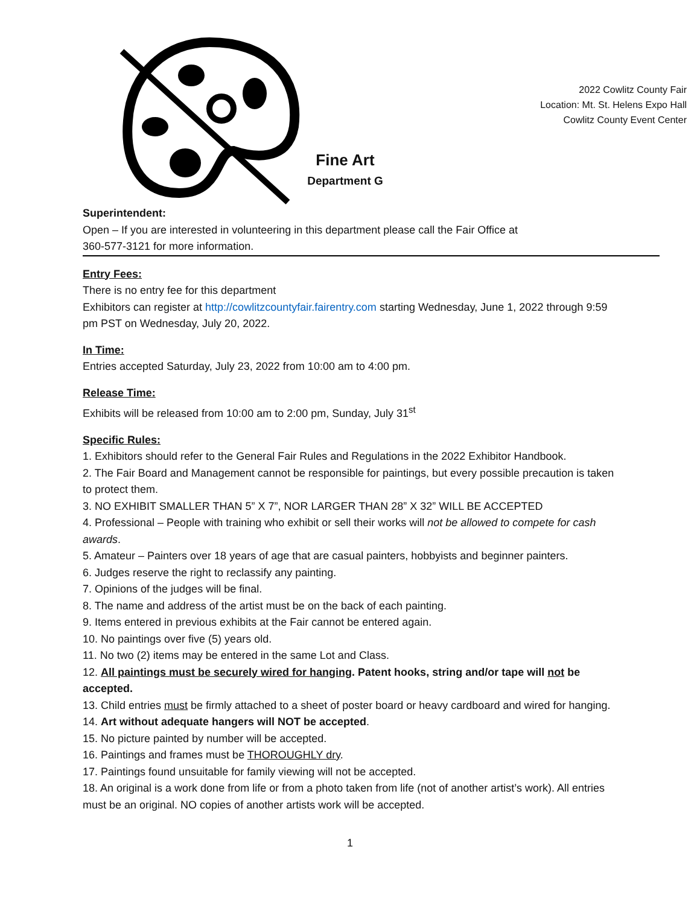Fine Art
Department G
2022 Cowlitz County Fair
Location: Mt. St. Helens Expo Hall
Cowlitz County Event Center
Superintendent:
Open – If you are interested in volunteering in this department please call the Fair Office at
360-577-3121 for more information.
Entry Fees:
There is no entry fee for this department
Exhibitors can register at http://cowlitzcountyfair.fairentry.com starting Wednesday, June 1, 2022 through 9:59 pm PST on Wednesday, July 20, 2022.
In Time:
Entries accepted Saturday, July 23, 2022 from 10:00 am to 4:00 pm.
Release Time:
Exhibits will be released from 10:00 am to 2:00 pm, Sunday, July 31<sup>st</sup>
Specific Rules:
1. Exhibitors should refer to the General Fair Rules and Regulations in the 2022 Exhibitor Handbook.
2. The Fair Board and Management cannot be responsible for paintings, but every possible precaution is taken to protect them.
3. NO EXHIBIT SMALLER THAN 5” X 7”, NOR LARGER THAN 28” X 32” WILL BE ACCEPTED
4. Professional – People with training who exhibit or sell their works will not be allowed to compete for cash awards.
5. Amateur – Painters over 18 years of age that are casual painters, hobbyists and beginner painters.
6. Judges reserve the right to reclassify any painting.
7. Opinions of the judges will be final.
8. The name and address of the artist must be on the back of each painting.
9. Items entered in previous exhibits at the Fair cannot be entered again.
10. No paintings over five (5) years old.
11. No two (2) items may be entered in the same Lot and Class.
12. All paintings must be securely wired for hanging. Patent hooks, string and/or tape will not be accepted.
13. Child entries must be firmly attached to a sheet of poster board or heavy cardboard and wired for hanging.
14. Art without adequate hangers will NOT be accepted.
15. No picture painted by number will be accepted.
16. Paintings and frames must be THOROUGHLY dry.
17. Paintings found unsuitable for family viewing will not be accepted.
18. An original is a work done from life or from a photo taken from life (not of another artist’s work). All entries must be an original. NO copies of another artists work will be accepted.
1